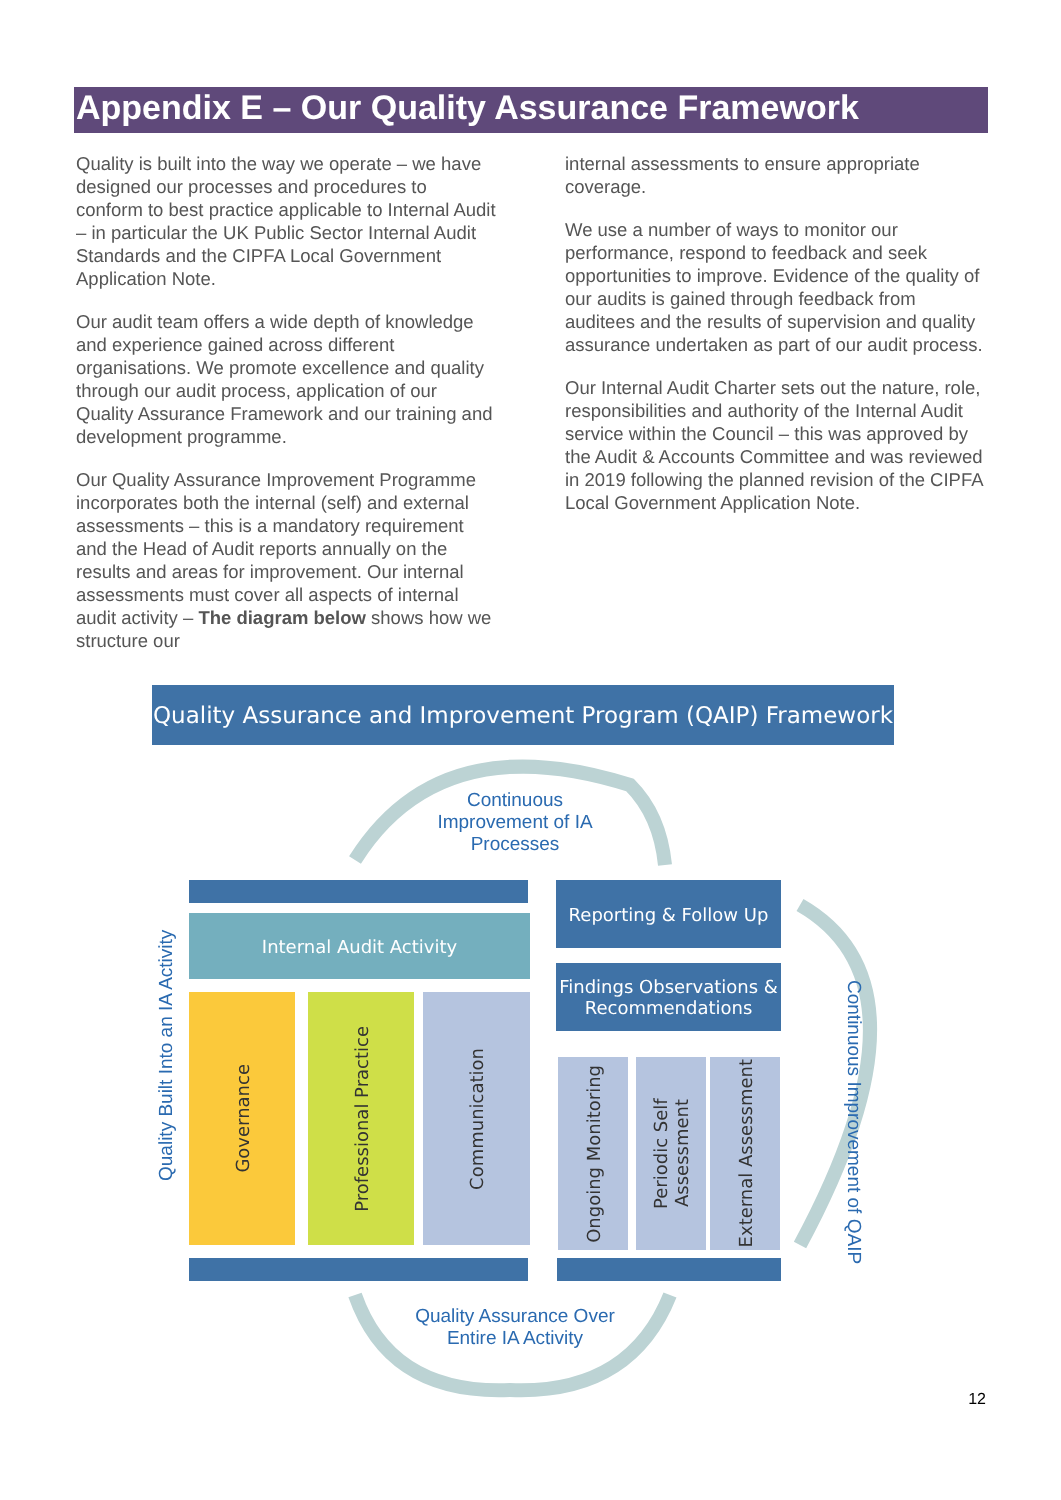Appendix E – Our Quality Assurance Framework
Quality is built into the way we operate – we have designed our processes and procedures to conform to best practice applicable to Internal Audit – in particular the UK Public Sector Internal Audit Standards and the CIPFA Local Government Application Note.
Our audit team offers a wide depth of knowledge and experience gained across different organisations. We promote excellence and quality through our audit process, application of our Quality Assurance Framework and our training and development programme.
Our Quality Assurance Improvement Programme incorporates both the internal (self) and external assessments – this is a mandatory requirement and the Head of Audit reports annually on the results and areas for improvement. Our internal assessments must cover all aspects of internal audit activity – The diagram below shows how we structure our
internal assessments to ensure appropriate coverage.
We use a number of ways to monitor our performance, respond to feedback and seek opportunities to improve. Evidence of the quality of our audits is gained through feedback from auditees and the results of supervision and quality assurance undertaken as part of our audit process.
Our Internal Audit Charter sets out the nature, role, responsibilities and authority of the Internal Audit service within the Council – this was approved by the Audit & Accounts Committee and was reviewed in 2019 following the planned revision of the CIPFA Local Government Application Note.
Quality Assurance and Improvement Program (QAIP) Framework
Continuous Improvement of IA Processes
Internal Audit Activity
Quality Built Into an IA Activity
Governance
Professional Practice
Communication
Reporting & Follow Up
Findings Observations & Recommendations
Ongoing Monitoring
Periodic Self Assessment
External Assessment
Continuous Improvement of QAIP
Quality Assurance Over Entire IA Activity
12